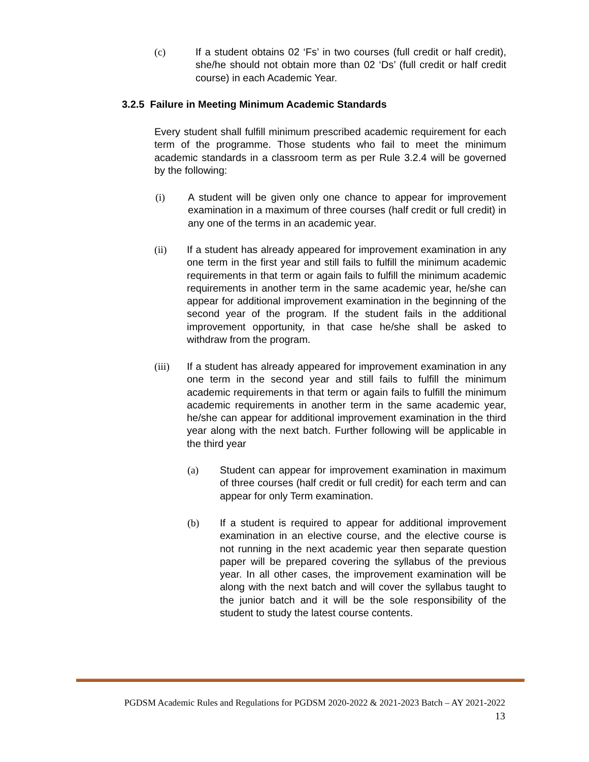(c) If a student obtains 02 ‘Fs’ in two courses (full credit or half credit), she/he should not obtain more than 02 ‘Ds’ (full credit or half credit course) in each Academic Year.
3.2.5 Failure in Meeting Minimum Academic Standards
Every student shall fulfill minimum prescribed academic requirement for each term of the programme. Those students who fail to meet the minimum academic standards in a classroom term as per Rule 3.2.4 will be governed by the following:
(i) A student will be given only one chance to appear for improvement examination in a maximum of three courses (half credit or full credit) in any one of the terms in an academic year.
(ii) If a student has already appeared for improvement examination in any one term in the first year and still fails to fulfill the minimum academic requirements in that term or again fails to fulfill the minimum academic requirements in another term in the same academic year, he/she can appear for additional improvement examination in the beginning of the second year of the program. If the student fails in the additional improvement opportunity, in that case he/she shall be asked to withdraw from the program.
(iii) If a student has already appeared for improvement examination in any one term in the second year and still fails to fulfill the minimum academic requirements in that term or again fails to fulfill the minimum academic requirements in another term in the same academic year, he/she can appear for additional improvement examination in the third year along with the next batch. Further following will be applicable in the third year
(a) Student can appear for improvement examination in maximum of three courses (half credit or full credit) for each term and can appear for only Term examination.
(b) If a student is required to appear for additional improvement examination in an elective course, and the elective course is not running in the next academic year then separate question paper will be prepared covering the syllabus of the previous year. In all other cases, the improvement examination will be along with the next batch and will cover the syllabus taught to the junior batch and it will be the sole responsibility of the student to study the latest course contents.
PGDSM Academic Rules and Regulations for PGDSM 2020-2022 & 2021-2023 Batch – AY 2021-2022
13